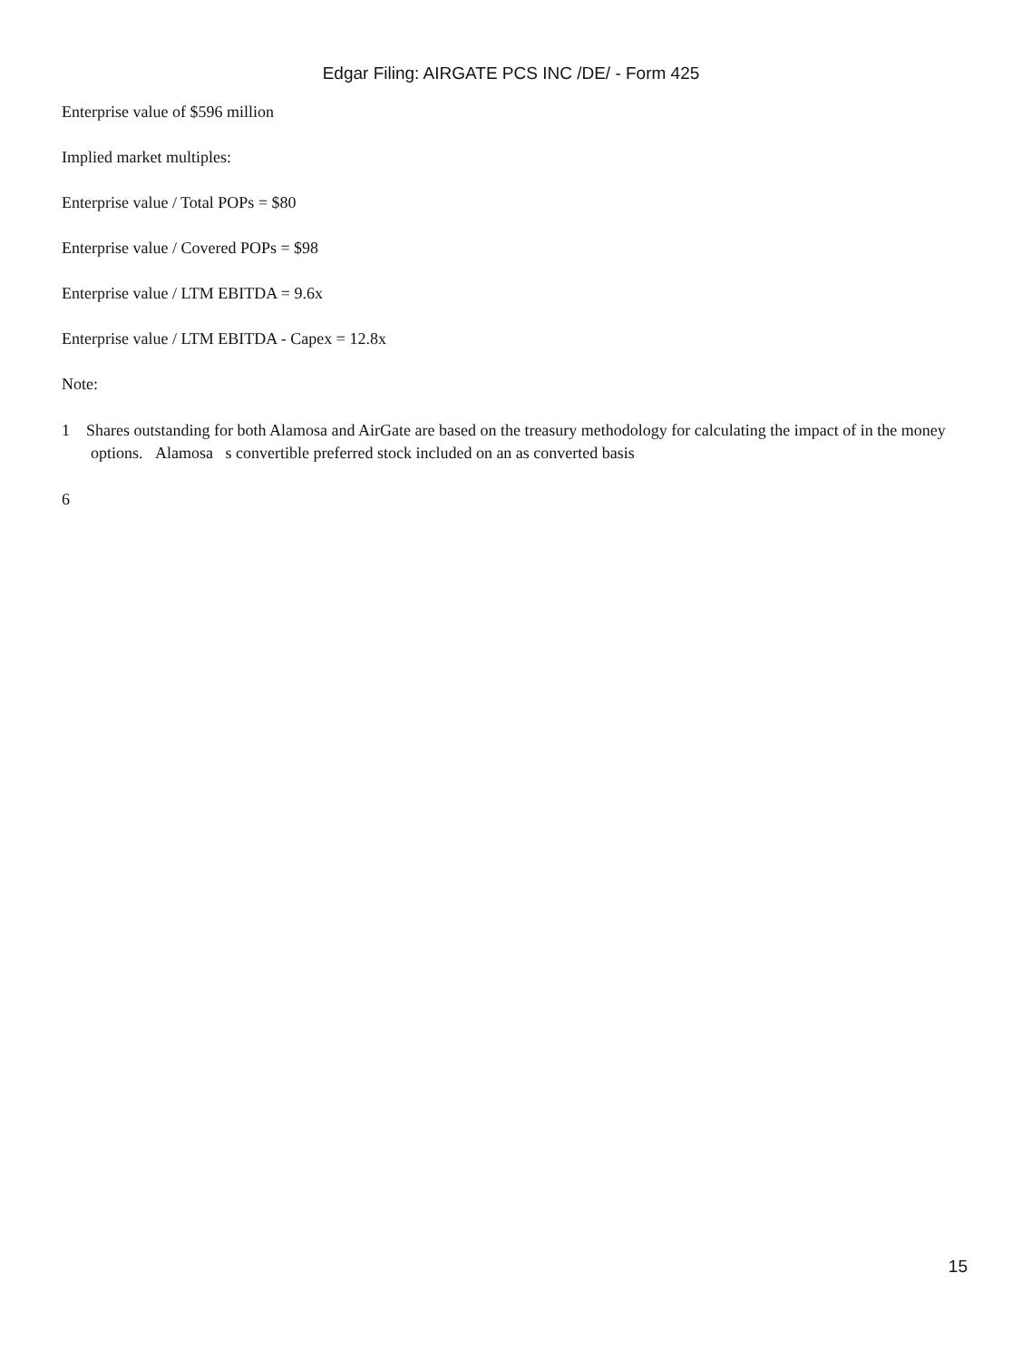Edgar Filing: AIRGATE PCS INC /DE/ - Form 425
Enterprise value of $596 million
Implied market multiples:
Enterprise value / Total POPs = $80
Enterprise value / Covered POPs = $98
Enterprise value / LTM EBITDA = 9.6x
Enterprise value / LTM EBITDA - Capex = 12.8x
Note:
1 Shares outstanding for both Alamosa and AirGate are based on the treasury methodology for calculating the impact of in the money
options. Alamosa s convertible preferred stock included on an as converted basis
6
15